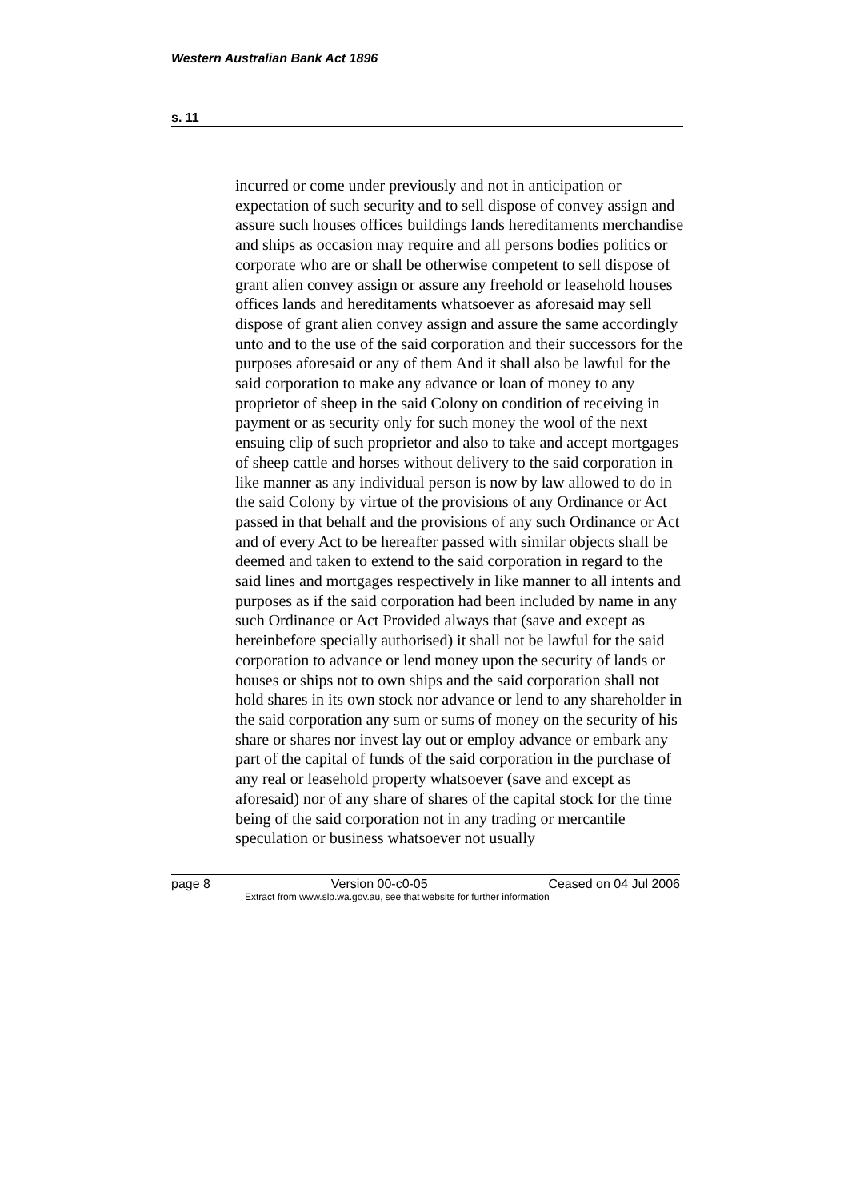Western Australian Bank Act 1896
s. 11
incurred or come under previously and not in anticipation or expectation of such security and to sell dispose of convey assign and assure such houses offices buildings lands hereditaments merchandise and ships as occasion may require and all persons bodies politics or corporate who are or shall be otherwise competent to sell dispose of grant alien convey assign or assure any freehold or leasehold houses offices lands and hereditaments whatsoever as aforesaid may sell dispose of grant alien convey assign and assure the same accordingly unto and to the use of the said corporation and their successors for the purposes aforesaid or any of them And it shall also be lawful for the said corporation to make any advance or loan of money to any proprietor of sheep in the said Colony on condition of receiving in payment or as security only for such money the wool of the next ensuing clip of such proprietor and also to take and accept mortgages of sheep cattle and horses without delivery to the said corporation in like manner as any individual person is now by law allowed to do in the said Colony by virtue of the provisions of any Ordinance or Act passed in that behalf and the provisions of any such Ordinance or Act and of every Act to be hereafter passed with similar objects shall be deemed and taken to extend to the said corporation in regard to the said lines and mortgages respectively in like manner to all intents and purposes as if the said corporation had been included by name in any such Ordinance or Act Provided always that (save and except as hereinbefore specially authorised) it shall not be lawful for the said corporation to advance or lend money upon the security of lands or houses or ships not to own ships and the said corporation shall not hold shares in its own stock nor advance or lend to any shareholder in the said corporation any sum or sums of money on the security of his share or shares nor invest lay out or employ advance or embark any part of the capital of funds of the said corporation in the purchase of any real or leasehold property whatsoever (save and except as aforesaid) nor of any share of shares of the capital stock for the time being of the said corporation not in any trading or mercantile speculation or business whatsoever not usually
page 8 Version 00-c0-05 Ceased on 04 Jul 2006
Extract from www.slp.wa.gov.au, see that website for further information